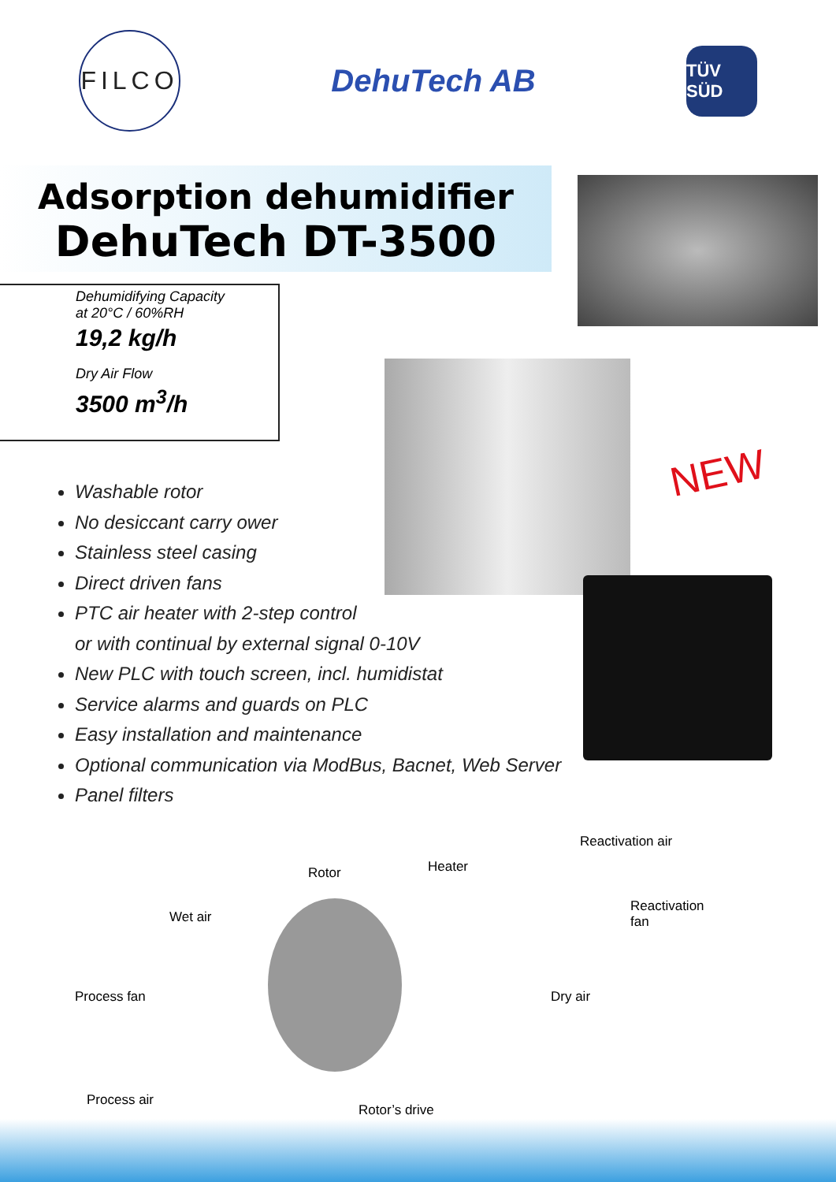FILCO
DehuTech AB
TÜV SÜD
Adsorption dehumidifier
DehuTech DT-3500
Dehumidifying Capacity
at 20°C / 60%RH
19,2 kg/h
Dry Air Flow
3500 m<sup>3</sup>/h
NEW
Washable rotor
No desiccant carry ower
Stainless steel casing
Direct driven fans
PTC air heater with 2-step control
or with continual by external signal 0-10V
New PLC with touch screen, incl. humidistat
Service alarms and guards on PLC
Easy installation and maintenance
Optional communication via ModBus, Bacnet, Web Server
Panel filters
Reactivation air
Heater
Rotor
Reactivation
fan
Wet air
Process fan Dry air
Process air
Rotor’s drive